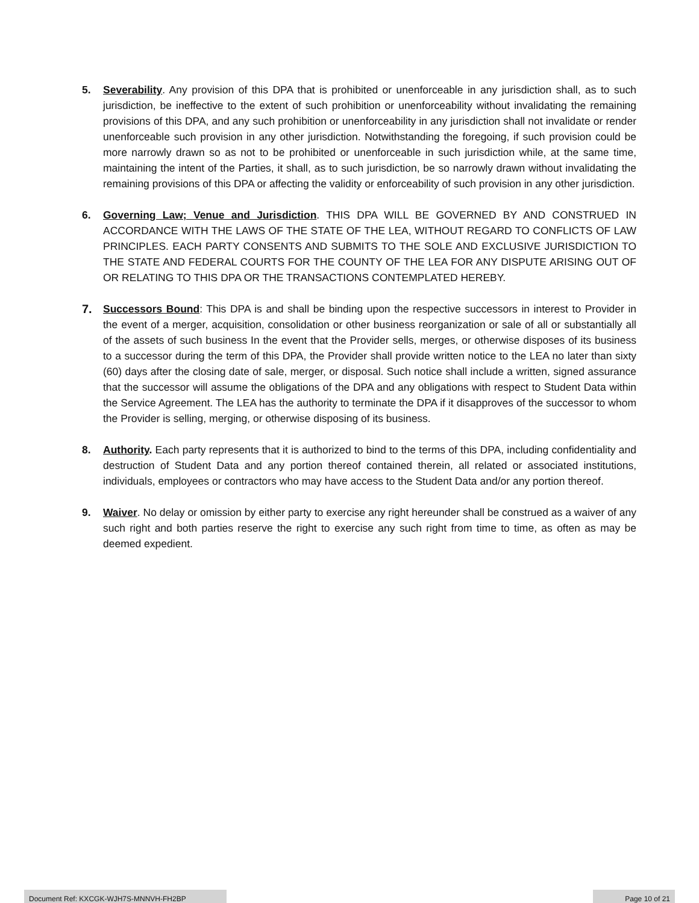5. Severability. Any provision of this DPA that is prohibited or unenforceable in any jurisdiction shall, as to such jurisdiction, be ineffective to the extent of such prohibition or unenforceability without invalidating the remaining provisions of this DPA, and any such prohibition or unenforceability in any jurisdiction shall not invalidate or render unenforceable such provision in any other jurisdiction. Notwithstanding the foregoing, if such provision could be more narrowly drawn so as not to be prohibited or unenforceable in such jurisdiction while, at the same time, maintaining the intent of the Parties, it shall, as to such jurisdiction, be so narrowly drawn without invalidating the remaining provisions of this DPA or affecting the validity or enforceability of such provision in any other jurisdiction.
6. Governing Law; Venue and Jurisdiction. THIS DPA WILL BE GOVERNED BY AND CONSTRUED IN ACCORDANCE WITH THE LAWS OF THE STATE OF THE LEA, WITHOUT REGARD TO CONFLICTS OF LAW PRINCIPLES. EACH PARTY CONSENTS AND SUBMITS TO THE SOLE AND EXCLUSIVE JURISDICTION TO THE STATE AND FEDERAL COURTS FOR THE COUNTY OF THE LEA FOR ANY DISPUTE ARISING OUT OF OR RELATING TO THIS DPA OR THE TRANSACTIONS CONTEMPLATED HEREBY.
7. Successors Bound: This DPA is and shall be binding upon the respective successors in interest to Provider in the event of a merger, acquisition, consolidation or other business reorganization or sale of all or substantially all of the assets of such business In the event that the Provider sells, merges, or otherwise disposes of its business to a successor during the term of this DPA, the Provider shall provide written notice to the LEA no later than sixty (60) days after the closing date of sale, merger, or disposal. Such notice shall include a written, signed assurance that the successor will assume the obligations of the DPA and any obligations with respect to Student Data within the Service Agreement. The LEA has the authority to terminate the DPA if it disapproves of the successor to whom the Provider is selling, merging, or otherwise disposing of its business.
8. Authority. Each party represents that it is authorized to bind to the terms of this DPA, including confidentiality and destruction of Student Data and any portion thereof contained therein, all related or associated institutions, individuals, employees or contractors who may have access to the Student Data and/or any portion thereof.
9. Waiver. No delay or omission by either party to exercise any right hereunder shall be construed as a waiver of any such right and both parties reserve the right to exercise any such right from time to time, as often as may be deemed expedient.
Document Ref: KXCGK-WJH7S-MNNVH-FH2BP Page 10 of 21